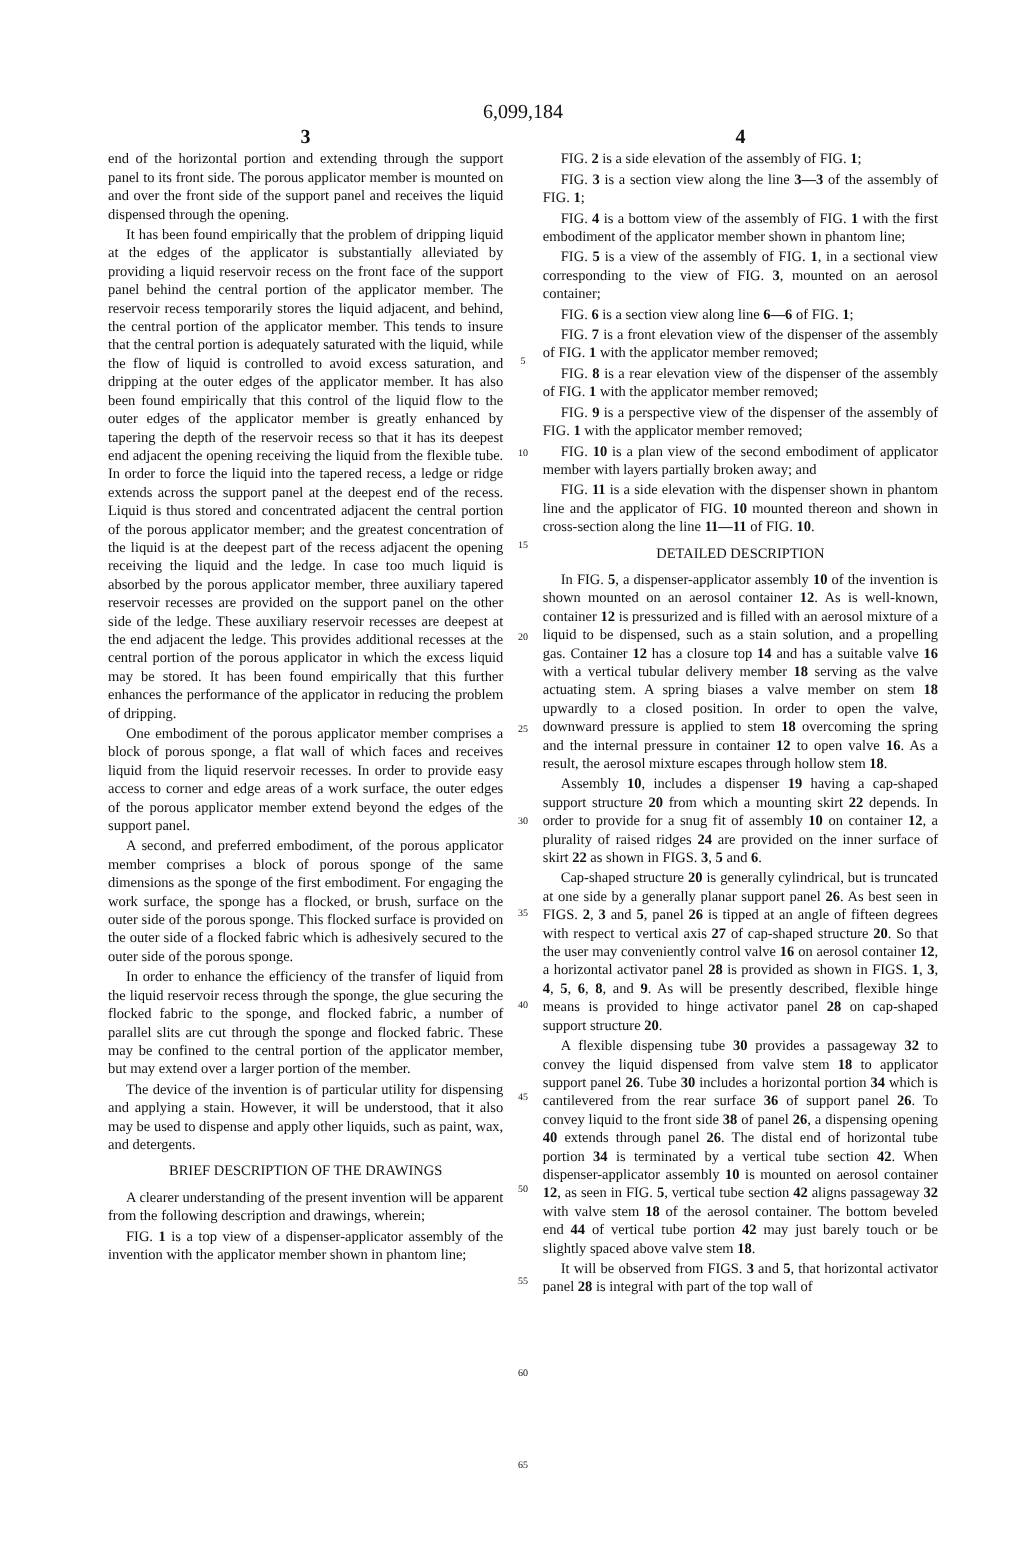6,099,184
3
end of the horizontal portion and extending through the support panel to its front side. The porous applicator member is mounted on and over the front side of the support panel and receives the liquid dispensed through the opening.
It has been found empirically that the problem of dripping liquid at the edges of the applicator is substantially alleviated by providing a liquid reservoir recess on the front face of the support panel behind the central portion of the applicator member. The reservoir recess temporarily stores the liquid adjacent, and behind, the central portion of the applicator member. This tends to insure that the central portion is adequately saturated with the liquid, while the flow of liquid is controlled to avoid excess saturation, and dripping at the outer edges of the applicator member. It has also been found empirically that this control of the liquid flow to the outer edges of the applicator member is greatly enhanced by tapering the depth of the reservoir recess so that it has its deepest end adjacent the opening receiving the liquid from the flexible tube. In order to force the liquid into the tapered recess, a ledge or ridge extends across the support panel at the deepest end of the recess. Liquid is thus stored and concentrated adjacent the central portion of the porous applicator member; and the greatest concentration of the liquid is at the deepest part of the recess adjacent the opening receiving the liquid and the ledge. In case too much liquid is absorbed by the porous applicator member, three auxiliary tapered reservoir recesses are provided on the support panel on the other side of the ledge. These auxiliary reservoir recesses are deepest at the end adjacent the ledge. This provides additional recesses at the central portion of the porous applicator in which the excess liquid may be stored. It has been found empirically that this further enhances the performance of the applicator in reducing the problem of dripping.
One embodiment of the porous applicator member comprises a block of porous sponge, a flat wall of which faces and receives liquid from the liquid reservoir recesses. In order to provide easy access to corner and edge areas of a work surface, the outer edges of the porous applicator member extend beyond the edges of the support panel.
A second, and preferred embodiment, of the porous applicator member comprises a block of porous sponge of the same dimensions as the sponge of the first embodiment. For engaging the work surface, the sponge has a flocked, or brush, surface on the outer side of the porous sponge. This flocked surface is provided on the outer side of a flocked fabric which is adhesively secured to the outer side of the porous sponge.
In order to enhance the efficiency of the transfer of liquid from the liquid reservoir recess through the sponge, the glue securing the flocked fabric to the sponge, and flocked fabric, a number of parallel slits are cut through the sponge and flocked fabric. These may be confined to the central portion of the applicator member, but may extend over a larger portion of the member.
The device of the invention is of particular utility for dispensing and applying a stain. However, it will be understood, that it also may be used to dispense and apply other liquids, such as paint, wax, and detergents.
BRIEF DESCRIPTION OF THE DRAWINGS
A clearer understanding of the present invention will be apparent from the following description and drawings, wherein;
FIG. 1 is a top view of a dispenser-applicator assembly of the invention with the applicator member shown in phantom line;
5
10
15
20
25
30
35
40
45
50
55
60
65
4
FIG. 2 is a side elevation of the assembly of FIG. 1;
FIG. 3 is a section view along the line 3—3 of the assembly of FIG. 1;
FIG. 4 is a bottom view of the assembly of FIG. 1 with the first embodiment of the applicator member shown in phantom line;
FIG. 5 is a view of the assembly of FIG. 1, in a sectional view corresponding to the view of FIG. 3, mounted on an aerosol container;
FIG. 6 is a section view along line 6—6 of FIG. 1;
FIG. 7 is a front elevation view of the dispenser of the assembly of FIG. 1 with the applicator member removed;
FIG. 8 is a rear elevation view of the dispenser of the assembly of FIG. 1 with the applicator member removed;
FIG. 9 is a perspective view of the dispenser of the assembly of FIG. 1 with the applicator member removed;
FIG. 10 is a plan view of the second embodiment of applicator member with layers partially broken away; and
FIG. 11 is a side elevation with the dispenser shown in phantom line and the applicator of FIG. 10 mounted thereon and shown in cross-section along the line 11—11 of FIG. 10.
DETAILED DESCRIPTION
In FIG. 5, a dispenser-applicator assembly 10 of the invention is shown mounted on an aerosol container 12. As is well-known, container 12 is pressurized and is filled with an aerosol mixture of a liquid to be dispensed, such as a stain solution, and a propelling gas. Container 12 has a closure top 14 and has a suitable valve 16 with a vertical tubular delivery member 18 serving as the valve actuating stem. A spring biases a valve member on stem 18 upwardly to a closed position. In order to open the valve, downward pressure is applied to stem 18 overcoming the spring and the internal pressure in container 12 to open valve 16. As a result, the aerosol mixture escapes through hollow stem 18.
Assembly 10, includes a dispenser 19 having a cap-shaped support structure 20 from which a mounting skirt 22 depends. In order to provide for a snug fit of assembly 10 on container 12, a plurality of raised ridges 24 are provided on the inner surface of skirt 22 as shown in FIGS. 3, 5 and 6.
Cap-shaped structure 20 is generally cylindrical, but is truncated at one side by a generally planar support panel 26. As best seen in FIGS. 2, 3 and 5, panel 26 is tipped at an angle of fifteen degrees with respect to vertical axis 27 of cap-shaped structure 20. So that the user may conveniently control valve 16 on aerosol container 12, a horizontal activator panel 28 is provided as shown in FIGS. 1, 3, 4, 5, 6, 8, and 9. As will be presently described, flexible hinge means is provided to hinge activator panel 28 on cap-shaped support structure 20.
A flexible dispensing tube 30 provides a passageway 32 to convey the liquid dispensed from valve stem 18 to applicator support panel 26. Tube 30 includes a horizontal portion 34 which is cantilevered from the rear surface 36 of support panel 26. To convey liquid to the front side 38 of panel 26, a dispensing opening 40 extends through panel 26. The distal end of horizontal tube portion 34 is terminated by a vertical tube section 42. When dispenser-applicator assembly 10 is mounted on aerosol container 12, as seen in FIG. 5, vertical tube section 42 aligns passageway 32 with valve stem 18 of the aerosol container. The bottom beveled end 44 of vertical tube portion 42 may just barely touch or be slightly spaced above valve stem 18.
It will be observed from FIGS. 3 and 5, that horizontal activator panel 28 is integral with part of the top wall of